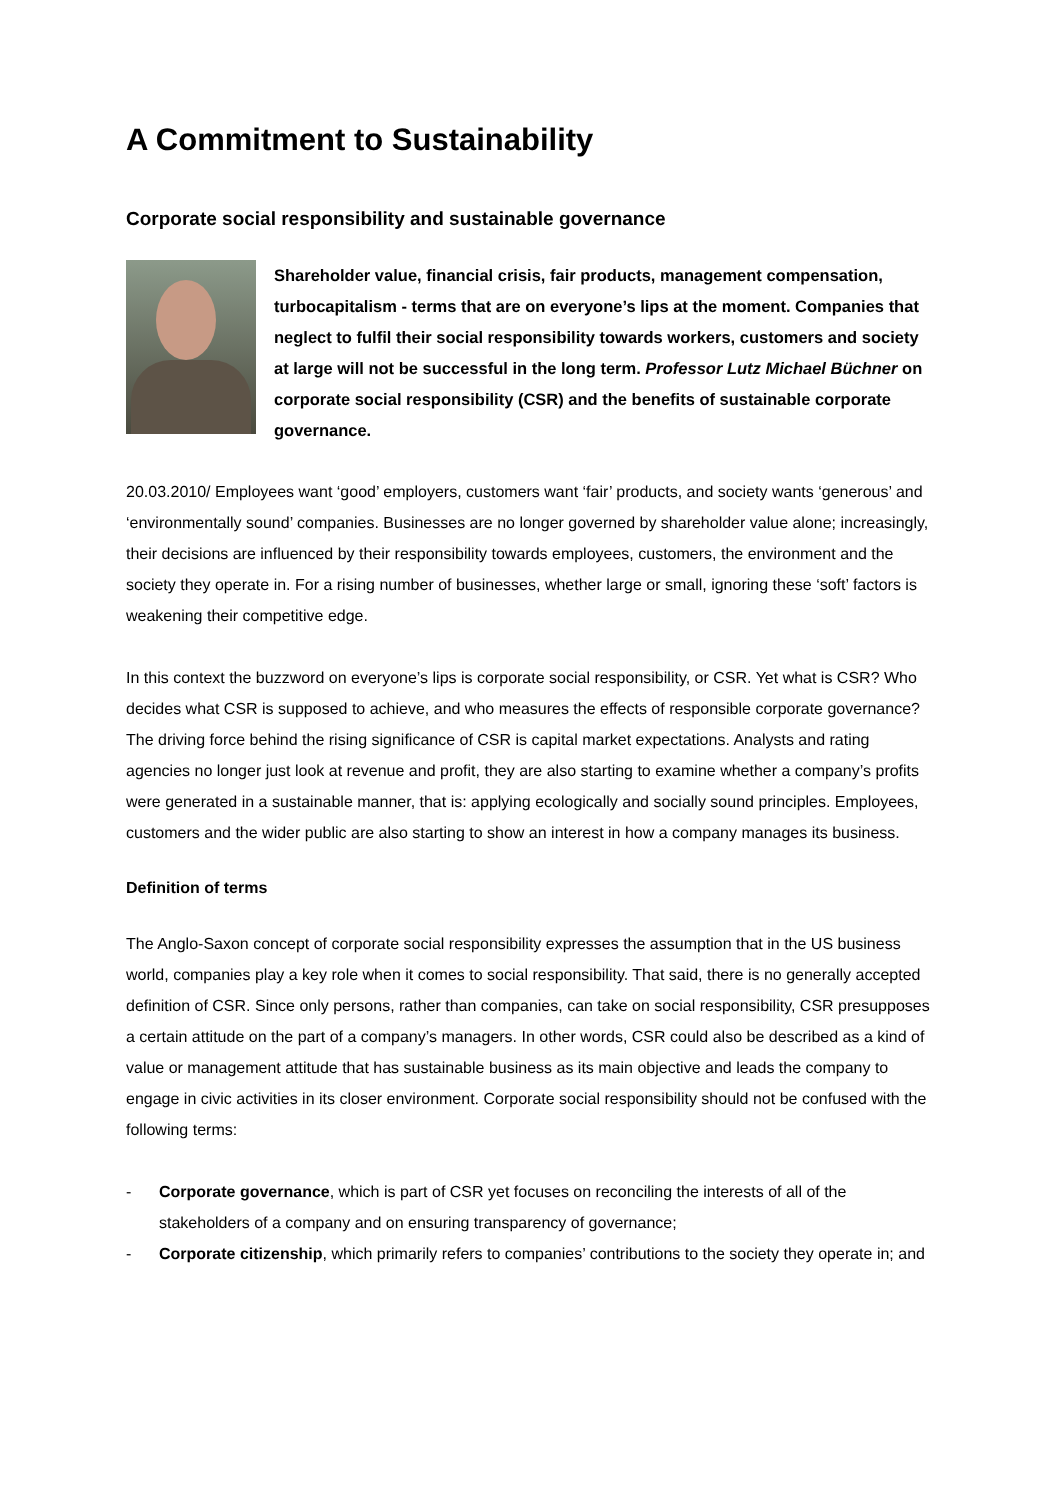A Commitment to Sustainability
Corporate social responsibility and sustainable governance
Shareholder value, financial crisis, fair products, management compensation, turbocapitalism - terms that are on everyone’s lips at the moment. Companies that neglect to fulfil their social responsibility towards workers, customers and society at large will not be successful in the long term. Professor Lutz Michael Büchner on corporate social responsibility (CSR) and the benefits of sustainable corporate governance.
20.03.2010/ Employees want ‘good’ employers, customers want ‘fair’ products, and society wants ‘generous’ and ‘environmentally sound’ companies. Businesses are no longer governed by shareholder value alone; increasingly, their decisions are influenced by their responsibility towards employees, customers, the environment and the society they operate in. For a rising number of businesses, whether large or small, ignoring these ‘soft’ factors is weakening their competitive edge.
In this context the buzzword on everyone’s lips is corporate social responsibility, or CSR. Yet what is CSR? Who decides what CSR is supposed to achieve, and who measures the effects of responsible corporate governance? The driving force behind the rising significance of CSR is capital market expectations. Analysts and rating agencies no longer just look at revenue and profit, they are also starting to examine whether a company’s profits were generated in a sustainable manner, that is: applying ecologically and socially sound principles. Employees, customers and the wider public are also starting to show an interest in how a company manages its business.
Definition of terms
The Anglo-Saxon concept of corporate social responsibility expresses the assumption that in the US business world, companies play a key role when it comes to social responsibility. That said, there is no generally accepted definition of CSR. Since only persons, rather than companies, can take on social responsibility, CSR presupposes a certain attitude on the part of a company’s managers. In other words, CSR could also be described as a kind of value or management attitude that has sustainable business as its main objective and leads the company to engage in civic activities in its closer environment. Corporate social responsibility should not be confused with the following terms:
- Corporate governance, which is part of CSR yet focuses on reconciling the interests of all of the stakeholders of a company and on ensuring transparency of governance;
- Corporate citizenship, which primarily refers to companies’ contributions to the society they operate in; and